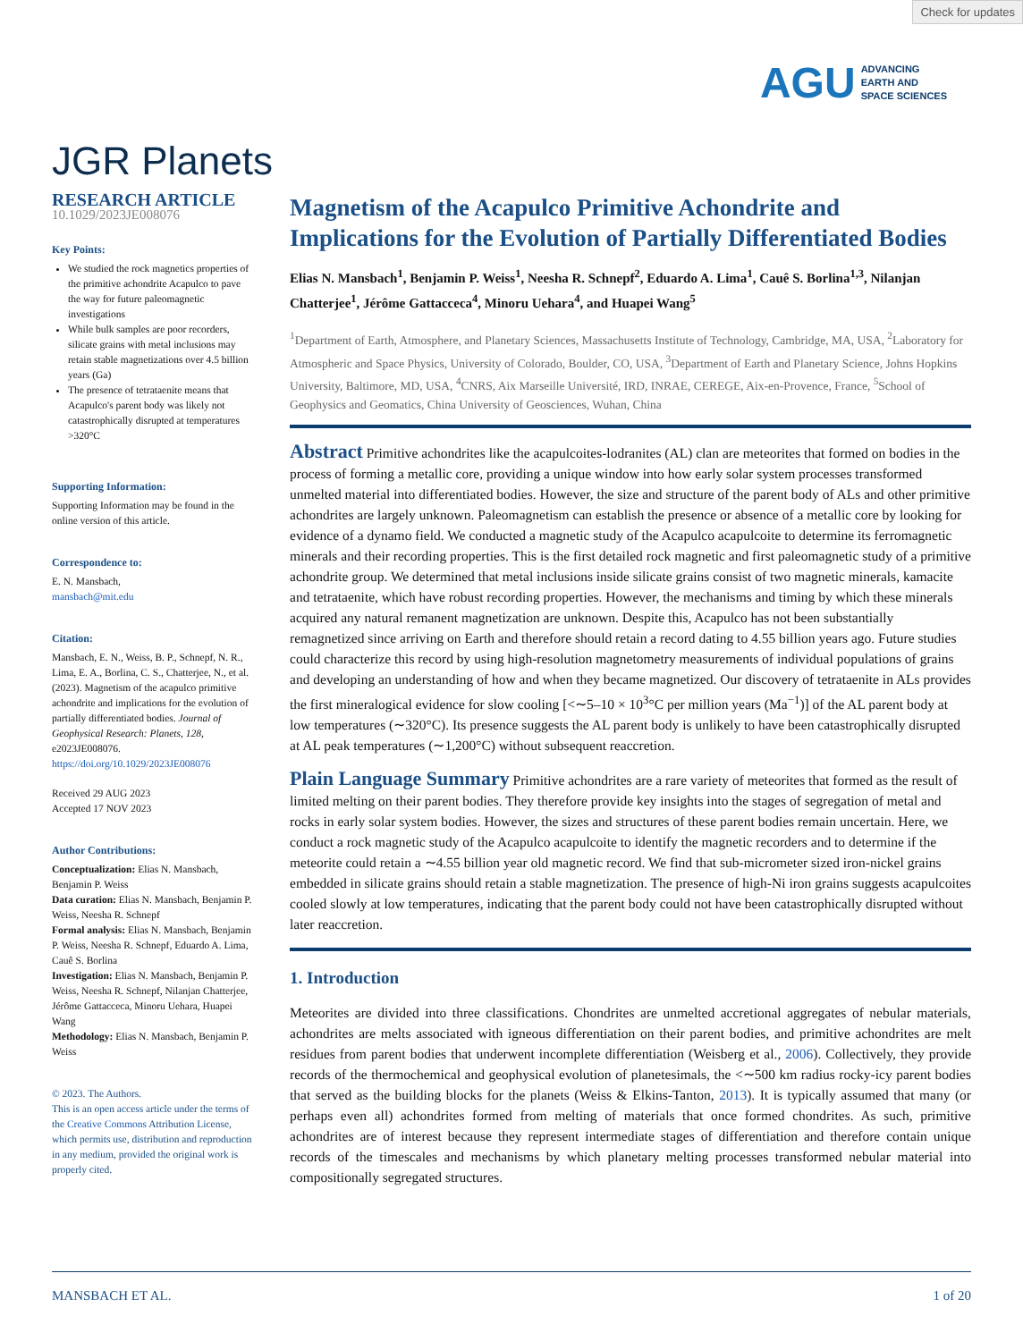Check for updates
AGU ADVANCING
EARTH AND
SPACE SCIENCES
JGR Planets
RESEARCH ARTICLE
10.1029/2023JE008076
Key Points:
We studied the rock magnetics properties of the primitive achondrite Acapulco to pave the way for future paleomagnetic investigations
While bulk samples are poor recorders, silicate grains with metal inclusions may retain stable magnetizations over 4.5 billion years (Ga)
The presence of tetrataenite means that Acapulco's parent body was likely not catastrophically disrupted at temperatures >320°C
Supporting Information:
Supporting Information may be found in the online version of this article.
Correspondence to:
E. N. Mansbach,
mansbach@mit.edu
Citation:
Mansbach, E. N., Weiss, B. P., Schnepf, N. R., Lima, E. A., Borlina, C. S., Chatterjee, N., et al. (2023). Magnetism of the acapulco primitive achondrite and implications for the evolution of partially differentiated bodies. Journal of Geophysical Research: Planets, 128, e2023JE008076. https://doi.org/10.1029/2023JE008076
Received 29 AUG 2023
Accepted 17 NOV 2023
Author Contributions:
Conceptualization: Elias N. Mansbach, Benjamin P. Weiss
Data curation: Elias N. Mansbach, Benjamin P. Weiss, Neesha R. Schnepf
Formal analysis: Elias N. Mansbach, Benjamin P. Weiss, Neesha R. Schnepf, Eduardo A. Lima, Cauê S. Borlina
Investigation: Elias N. Mansbach, Benjamin P. Weiss, Neesha R. Schnepf, Nilanjan Chatterjee, Jérôme Gattacceca, Minoru Uehara, Huapei Wang
Methodology: Elias N. Mansbach, Benjamin P. Weiss
© 2023. The Authors.
This is an open access article under the terms of the Creative Commons Attribution License, which permits use, distribution and reproduction in any medium, provided the original work is properly cited.
Magnetism of the Acapulco Primitive Achondrite and Implications for the Evolution of Partially Differentiated Bodies
Elias N. Mansbach<sup>1</sup>, Benjamin P. Weiss<sup>1</sup>, Neesha R. Schnepf<sup>2</sup>, Eduardo A. Lima<sup>1</sup>, Cauê S. Borlina<sup>1,3</sup>, Nilanjan Chatterjee<sup>1</sup>, Jérôme Gattacceca<sup>4</sup>, Minoru Uehara<sup>4</sup>, and Huapei Wang<sup>5</sup>
<sup>1</sup> Department of Earth, Atmosphere, and Planetary Sciences, Massachusetts Institute of Technology, Cambridge, MA, USA, <sup>2</sup>Laboratory for Atmospheric and Space Physics, University of Colorado, Boulder, CO, USA, <sup>3</sup>Department of Earth and Planetary Science, Johns Hopkins University, Baltimore, MD, USA, <sup>4</sup>CNRS, Aix Marseille Université, IRD, INRAE, CEREGE, Aix-en-Provence, France, <sup>5</sup>School of Geophysics and Geomatics, China University of Geosciences, Wuhan, China
Abstract Primitive achondrites like the acapulcoites-lodranites (AL) clan are meteorites that formed on bodies in the process of forming a metallic core, providing a unique window into how early solar system processes transformed unmelted material into differentiated bodies. However, the size and structure of the parent body of ALs and other primitive achondrites are largely unknown. Paleomagnetism can establish the presence or absence of a metallic core by looking for evidence of a dynamo field. We conducted a magnetic study of the Acapulco acapulcoite to determine its ferromagnetic minerals and their recording properties. This is the first detailed rock magnetic and first paleomagnetic study of a primitive achondrite group. We determined that metal inclusions inside silicate grains consist of two magnetic minerals, kamacite and tetrataenite, which have robust recording properties. However, the mechanisms and timing by which these minerals acquired any natural remanent magnetization are unknown. Despite this, Acapulco has not been substantially remagnetized since arriving on Earth and therefore should retain a record dating to 4.55 billion years ago. Future studies could characterize this record by using high-resolution magnetometry measurements of individual populations of grains and developing an understanding of how and when they became magnetized. Our discovery of tetrataenite in ALs provides the first mineralogical evidence for slow cooling [<∼5–10 × 10<sup>3</sup>°C per million years (Ma<sup>−1</sup>)] of the AL parent body at low temperatures (∼320°C). Its presence suggests the AL parent body is unlikely to have been catastrophically disrupted at AL peak temperatures (∼1,200°C) without subsequent reaccretion.
Plain Language Summary Primitive achondrites are a rare variety of meteorites that formed as the result of limited melting on their parent bodies. They therefore provide key insights into the stages of segregation of metal and rocks in early solar system bodies. However, the sizes and structures of these parent bodies remain uncertain. Here, we conduct a rock magnetic study of the Acapulco acapulcoite to identify the magnetic recorders and to determine if the meteorite could retain a ∼4.55 billion year old magnetic record. We find that sub-micrometer sized iron-nickel grains embedded in silicate grains should retain a stable magnetization. The presence of high-Ni iron grains suggests acapulcoites cooled slowly at low temperatures, indicating that the parent body could not have been catastrophically disrupted without later reaccretion.
1. Introduction
Meteorites are divided into three classifications. Chondrites are unmelted accretional aggregates of nebular materials, achondrites are melts associated with igneous differentiation on their parent bodies, and primitive achondrites are melt residues from parent bodies that underwent incomplete differentiation (Weisberg et al., 2006). Collectively, they provide records of the thermochemical and geophysical evolution of planetesimals, the <∼500 km radius rocky-icy parent bodies that served as the building blocks for the planets (Weiss & Elkins-Tanton, 2013). It is typically assumed that many (or perhaps even all) achondrites formed from melting of materials that once formed chondrites. As such, primitive achondrites are of interest because they represent intermediate stages of differentiation and therefore contain unique records of the timescales and mechanisms by which planetary melting processes transformed nebular material into compositionally segregated structures.
MANSBACH ET AL. 1 of 20